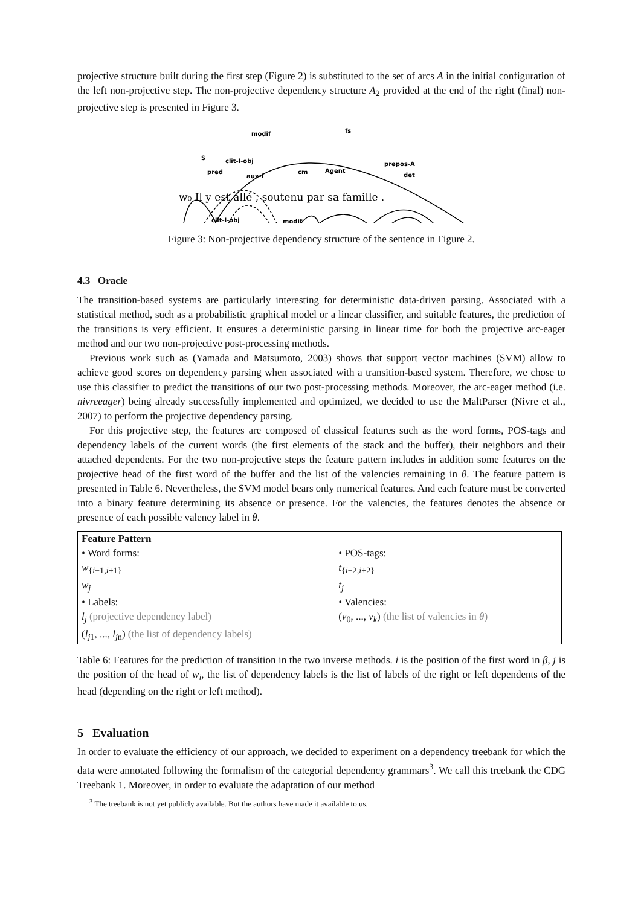projective structure built during the first step (Figure 2) is substituted to the set of arcs A in the initial configuration of the left non-projective step. The non-projective dependency structure A<sub>2</sub> provided at the end of the right (final) non-projective step is presented in Figure 3.
modif
fs
S
clit-l-obj
pred
aux-l
cm
Agent
prepos-A
det
clit-l-obj
modif
w₀ Il y est allé , soutenu par sa famille .
Figure 3: Non-projective dependency structure of the sentence in Figure 2.
4.3 Oracle
The transition-based systems are particularly interesting for deterministic data-driven parsing. Associated with a statistical method, such as a probabilistic graphical model or a linear classifier, and suitable features, the prediction of the transitions is very efficient. It ensures a deterministic parsing in linear time for both the projective arc-eager method and our two non-projective post-processing methods.
Previous work such as (Yamada and Matsumoto, 2003) shows that support vector machines (SVM) allow to achieve good scores on dependency parsing when associated with a transition-based system. Therefore, we chose to use this classifier to predict the transitions of our two post-processing methods. Moreover, the arc-eager method (i.e. nivreeager) being already successfully implemented and optimized, we decided to use the MaltParser (Nivre et al., 2007) to perform the projective dependency parsing.
For this projective step, the features are composed of classical features such as the word forms, POS-tags and dependency labels of the current words (the first elements of the stack and the buffer), their neighbors and their attached dependents. For the two non-projective steps the feature pattern includes in addition some features on the projective head of the first word of the buffer and the list of the valencies remaining in θ. The feature pattern is presented in Table 6. Nevertheless, the SVM model bears only numerical features. And each feature must be converted into a binary feature determining its absence or presence. For the valencies, the features denotes the absence or presence of each possible valency label in θ.
| Feature Pattern | |
| --- | --- |
| • Word forms: | • POS-tags: |
| w<sub>{i−1,i+1}</sub> | t<sub>{i−2,i+2}</sub> |
| w<sub>j</sub> | t<sub>j</sub> |
| • Labels: | • Valencies: |
| l<sub>j</sub> (projective dependency label) | ( v<sub>0</sub>, ..., v<sub>k</sub> ) (the list of valencies in θ ) |
| ( l<sub>j1</sub>, ..., l<sub>jn</sub>) (the list of dependency labels) | |
Table 6: Features for the prediction of transition in the two inverse methods. i is the position of the first word in β, j is the position of the head of w<sub>i</sub>, the list of dependency labels is the list of labels of the right or left dependents of the head (depending on the right or left method).
5 Evaluation
In order to evaluate the efficiency of our approach, we decided to experiment on a dependency treebank for which the data were annotated following the formalism of the categorial dependency grammars<sup>3</sup>. We call this treebank the CDG Treebank 1. Moreover, in order to evaluate the adaptation of our method
<sup>3</sup> The treebank is not yet publicly available. But the authors have made it available to us.